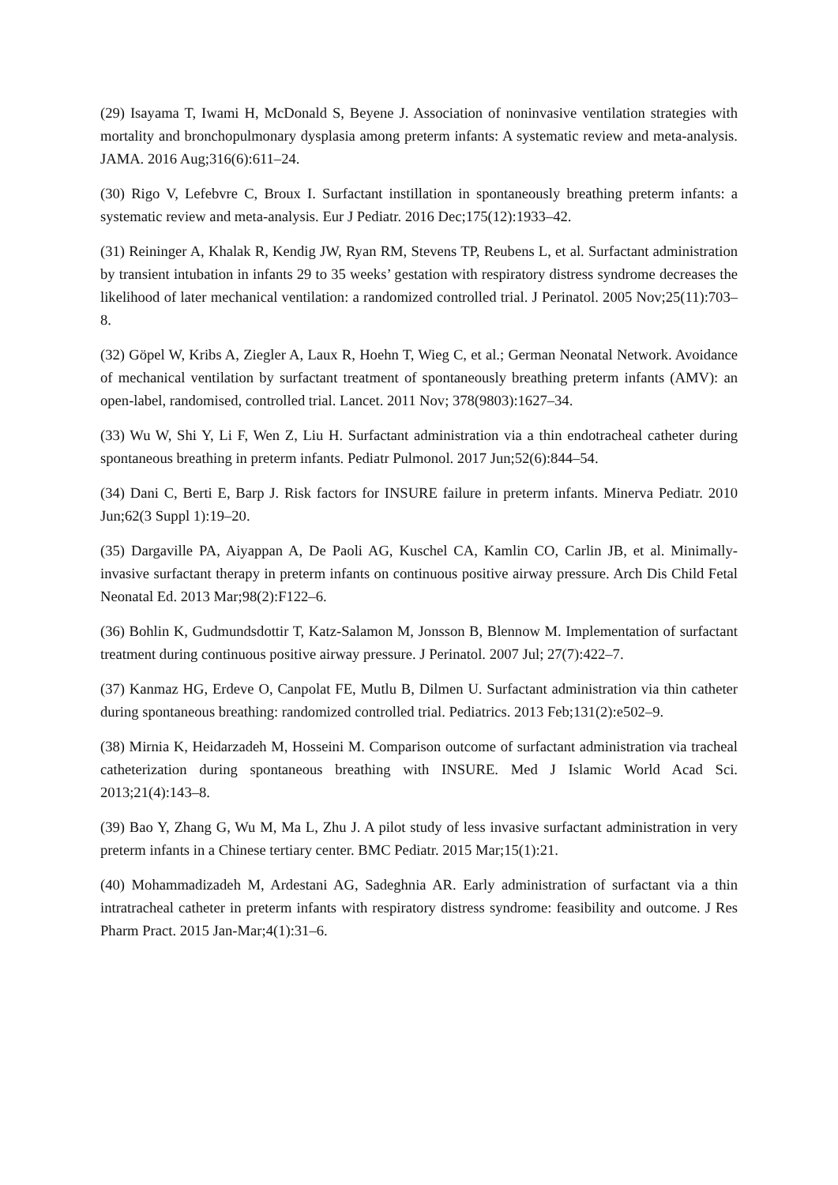(29) Isayama T, Iwami H, McDonald S, Beyene J. Association of noninvasive ventilation strategies with mortality and bronchopulmonary dysplasia among preterm infants: A systematic review and meta-analysis. JAMA. 2016 Aug;316(6):611–24.
(30) Rigo V, Lefebvre C, Broux I. Surfactant instillation in spontaneously breathing preterm infants: a systematic review and meta-analysis. Eur J Pediatr. 2016 Dec;175(12):1933–42.
(31) Reininger A, Khalak R, Kendig JW, Ryan RM, Stevens TP, Reubens L, et al. Surfactant administration by transient intubation in infants 29 to 35 weeks’ gestation with respiratory distress syndrome decreases the likelihood of later mechanical ventilation: a randomized controlled trial. J Perinatol. 2005 Nov;25(11):703–8.
(32) Göpel W, Kribs A, Ziegler A, Laux R, Hoehn T, Wieg C, et al.; German Neonatal Network. Avoidance of mechanical ventilation by surfactant treatment of spontaneously breathing preterm infants (AMV): an open-label, randomised, controlled trial. Lancet. 2011 Nov; 378(9803):1627–34.
(33) Wu W, Shi Y, Li F, Wen Z, Liu H. Surfactant administration via a thin endotracheal catheter during spontaneous breathing in preterm infants. Pediatr Pulmonol. 2017 Jun;52(6):844–54.
(34) Dani C, Berti E, Barp J. Risk factors for INSURE failure in preterm infants. Minerva Pediatr. 2010 Jun;62(3 Suppl 1):19–20.
(35) Dargaville PA, Aiyappan A, De Paoli AG, Kuschel CA, Kamlin CO, Carlin JB, et al. Minimally-invasive surfactant therapy in preterm infants on continuous positive airway pressure. Arch Dis Child Fetal Neonatal Ed. 2013 Mar;98(2):F122–6.
(36) Bohlin K, Gudmundsdottir T, Katz-Salamon M, Jonsson B, Blennow M. Implementation of surfactant treatment during continuous positive airway pressure. J Perinatol. 2007 Jul; 27(7):422–7.
(37) Kanmaz HG, Erdeve O, Canpolat FE, Mutlu B, Dilmen U. Surfactant administration via thin catheter during spontaneous breathing: randomized controlled trial. Pediatrics. 2013 Feb;131(2):e502–9.
(38) Mirnia K, Heidarzadeh M, Hosseini M. Comparison outcome of surfactant administration via tracheal catheterization during spontaneous breathing with INSURE. Med J Islamic World Acad Sci. 2013;21(4):143–8.
(39) Bao Y, Zhang G, Wu M, Ma L, Zhu J. A pilot study of less invasive surfactant administration in very preterm infants in a Chinese tertiary center. BMC Pediatr. 2015 Mar;15(1):21.
(40) Mohammadizadeh M, Ardestani AG, Sadeghnia AR. Early administration of surfactant via a thin intratracheal catheter in preterm infants with respiratory distress syndrome: feasibility and outcome. J Res Pharm Pract. 2015 Jan-Mar;4(1):31–6.